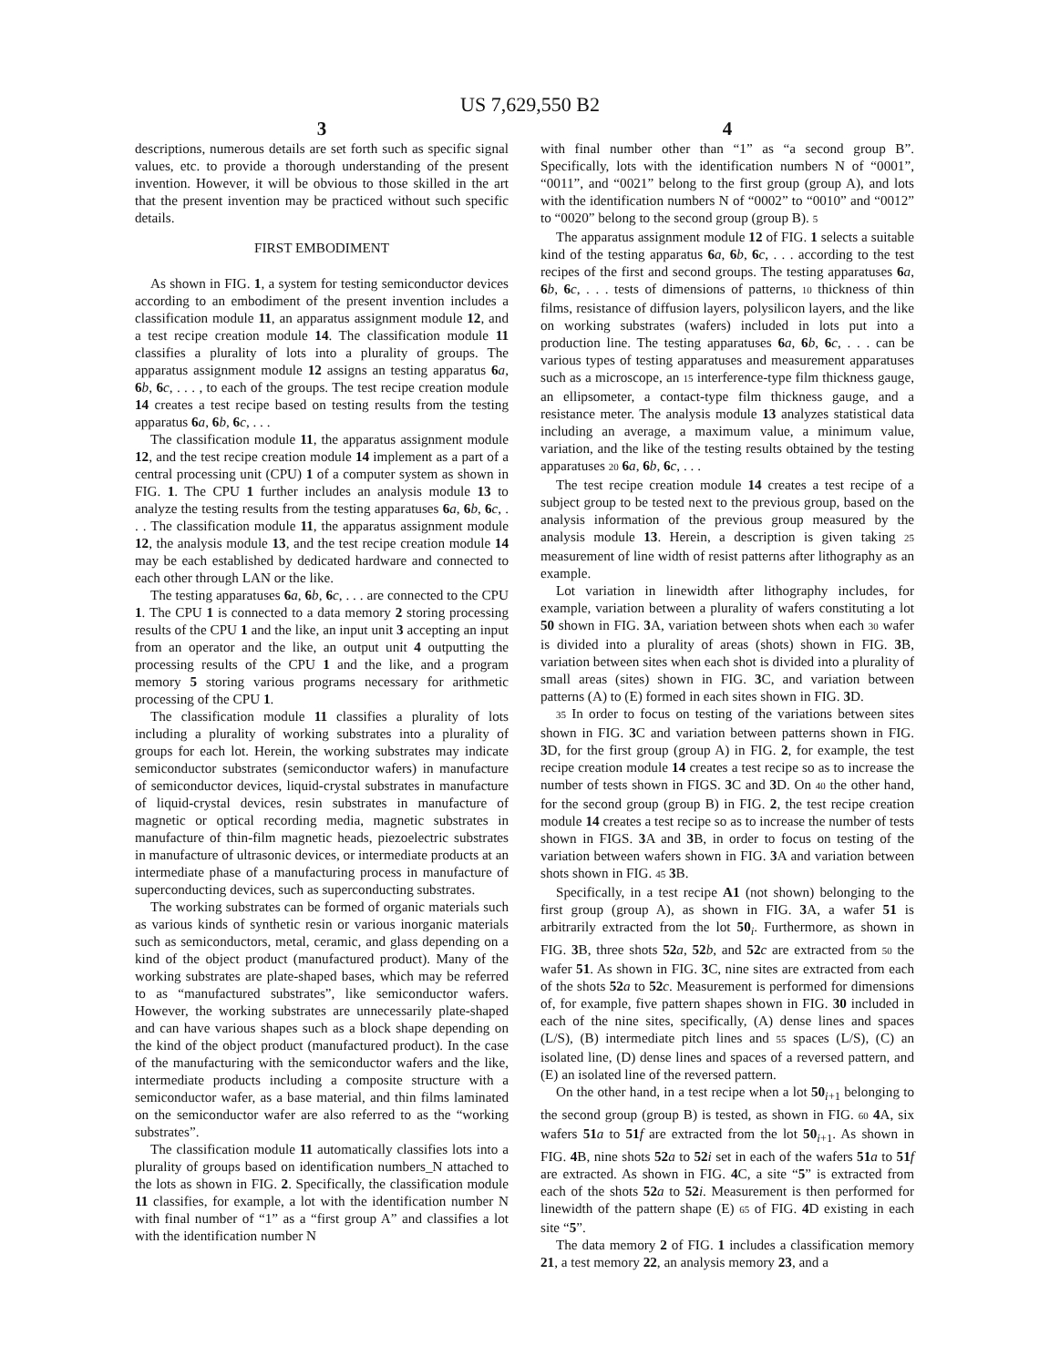US 7,629,550 B2
3
descriptions, numerous details are set forth such as specific signal values, etc. to provide a thorough understanding of the present invention. However, it will be obvious to those skilled in the art that the present invention may be practiced without such specific details.
FIRST EMBODIMENT
As shown in FIG. 1, a system for testing semiconductor devices according to an embodiment of the present invention includes a classification module 11, an apparatus assignment module 12, and a test recipe creation module 14. The classification module 11 classifies a plurality of lots into a plurality of groups. The apparatus assignment module 12 assigns an testing apparatus 6 a, 6 b, 6 c, . . . , to each of the groups. The test recipe creation module 14 creates a test recipe based on testing results from the testing apparatus 6 a, 6 b, 6 c, . . .
The classification module 11, the apparatus assignment module 12, and the test recipe creation module 14 implement as a part of a central processing unit (CPU) 1 of a computer system as shown in FIG. 1. The CPU 1 further includes an analysis module 13 to analyze the testing results from the testing apparatuses 6 a, 6 b, 6 c, . . . The classification module 11, the apparatus assignment module 12, the analysis module 13, and the test recipe creation module 14 may be each established by dedicated hardware and connected to each other through LAN or the like.
The testing apparatuses 6 a, 6 b, 6 c, . . . are connected to the CPU 1. The CPU 1 is connected to a data memory 2 storing processing results of the CPU 1 and the like, an input unit 3 accepting an input from an operator and the like, an output unit 4 outputting the processing results of the CPU 1 and the like, and a program memory 5 storing various programs necessary for arithmetic processing of the CPU 1.
The classification module 11 classifies a plurality of lots including a plurality of working substrates into a plurality of groups for each lot. Herein, the working substrates may indicate semiconductor substrates (semiconductor wafers) in manufacture of semiconductor devices, liquid-crystal substrates in manufacture of liquid-crystal devices, resin substrates in manufacture of magnetic or optical recording media, magnetic substrates in manufacture of thin-film magnetic heads, piezoelectric substrates in manufacture of ultrasonic devices, or intermediate products at an intermediate phase of a manufacturing process in manufacture of superconducting devices, such as superconducting substrates.
The working substrates can be formed of organic materials such as various kinds of synthetic resin or various inorganic materials such as semiconductors, metal, ceramic, and glass depending on a kind of the object product (manufactured product). Many of the working substrates are plate-shaped bases, which may be referred to as “manufactured substrates”, like semiconductor wafers. However, the working substrates are unnecessarily plate-shaped and can have various shapes such as a block shape depending on the kind of the object product (manufactured product). In the case of the manufacturing with the semiconductor wafers and the like, intermediate products including a composite structure with a semiconductor wafer, as a base material, and thin films laminated on the semiconductor wafer are also referred to as the “working substrates”.
The classification module 11 automatically classifies lots into a plurality of groups based on identification numbers_N attached to the lots as shown in FIG. 2. Specifically, the classification module 11 classifies, for example, a lot with the identification number N with final number of “1” as a “first group A” and classifies a lot with the identification number N
4
with final number other than “1” as “a second group B”. Specifically, lots with the identification numbers N of “0001”, “0011”, and “0021” belong to the first group (group A), and lots with the identification numbers N of “0002” to “0010” and “0012” to “0020” belong to the second group (group B). 5
The apparatus assignment module 12 of FIG. 1 selects a suitable kind of the testing apparatus 6 a, 6 b, 6 c, . . . according to the test recipes of the first and second groups. The testing apparatuses 6 a, 6 b, 6 c, . . . tests of dimensions of patterns, 10 thickness of thin films, resistance of diffusion layers, polysilicon layers, and the like on working substrates (wafers) included in lots put into a production line. The testing apparatuses 6 a, 6 b, 6 c, . . . can be various types of testing apparatuses and measurement apparatuses such as a microscope, an 15 interference-type film thickness gauge, an ellipsometer, a contact-type film thickness gauge, and a resistance meter. The analysis module 13 analyzes statistical data including an average, a maximum value, a minimum value, variation, and the like of the testing results obtained by the testing apparatuses 20 6 a, 6 b, 6 c, . . .
The test recipe creation module 14 creates a test recipe of a subject group to be tested next to the previous group, based on the analysis information of the previous group measured by the analysis module 13. Herein, a description is given taking 25 measurement of line width of resist patterns after lithography as an example.
Lot variation in linewidth after lithography includes, for example, variation between a plurality of wafers constituting a lot 50 shown in FIG. 3 A, variation between shots when each 30 wafer is divided into a plurality of areas (shots) shown in FIG. 3 B, variation between sites when each shot is divided into a plurality of small areas (sites) shown in FIG. 3 C, and variation between patterns (A) to (E) formed in each sites shown in FIG. 3 D.
35 In order to focus on testing of the variations between sites shown in FIG. 3 C and variation between patterns shown in FIG. 3 D, for the first group (group A) in FIG. 2, for example, the test recipe creation module 14 creates a test recipe so as to increase the number of tests shown in FIGS. 3 C and 3 D. On 40 the other hand, for the second group (group B) in FIG. 2, the test recipe creation module 14 creates a test recipe so as to increase the number of tests shown in FIGS. 3 A and 3 B, in order to focus on testing of the variation between wafers shown in FIG. 3 A and variation between shots shown in FIG. 45 3 B.
Specifically, in a test recipe A1 (not shown) belonging to the first group (group A), as shown in FIG. 3 A, a wafer 51 is arbitrarily extracted from the lot 50<sub>i</sub>. Furthermore, as shown in FIG. 3 B, three shots 52 a, 52 b, and 52 c are extracted from 50 the wafer 51. As shown in FIG. 3 C, nine sites are extracted from each of the shots 52 a to 52 c. Measurement is performed for dimensions of, for example, five pattern shapes shown in FIG. 30 included in each of the nine sites, specifically, (A) dense lines and spaces (L/S), (B) intermediate pitch lines and 55 spaces (L/S), (C) an isolated line, (D) dense lines and spaces of a reversed pattern, and (E) an isolated line of the reversed pattern.
On the other hand, in a test recipe when a lot 50<sub>i+1</sub> belonging to the second group (group B) is tested, as shown in FIG. 60 4 A, six wafers 51 a to 51 f are extracted from the lot 50<sub>i+1</sub>. As shown in FIG. 4 B, nine shots 52 a to 52 i set in each of the wafers 51 a to 51 f are extracted. As shown in FIG. 4 C, a site “5” is extracted from each of the shots 52 a to 52 i. Measurement is then performed for linewidth of the pattern shape (E) 65 of FIG. 4 D existing in each site “5”.
The data memory 2 of FIG. 1 includes a classification memory 21, a test memory 22, an analysis memory 23, and a